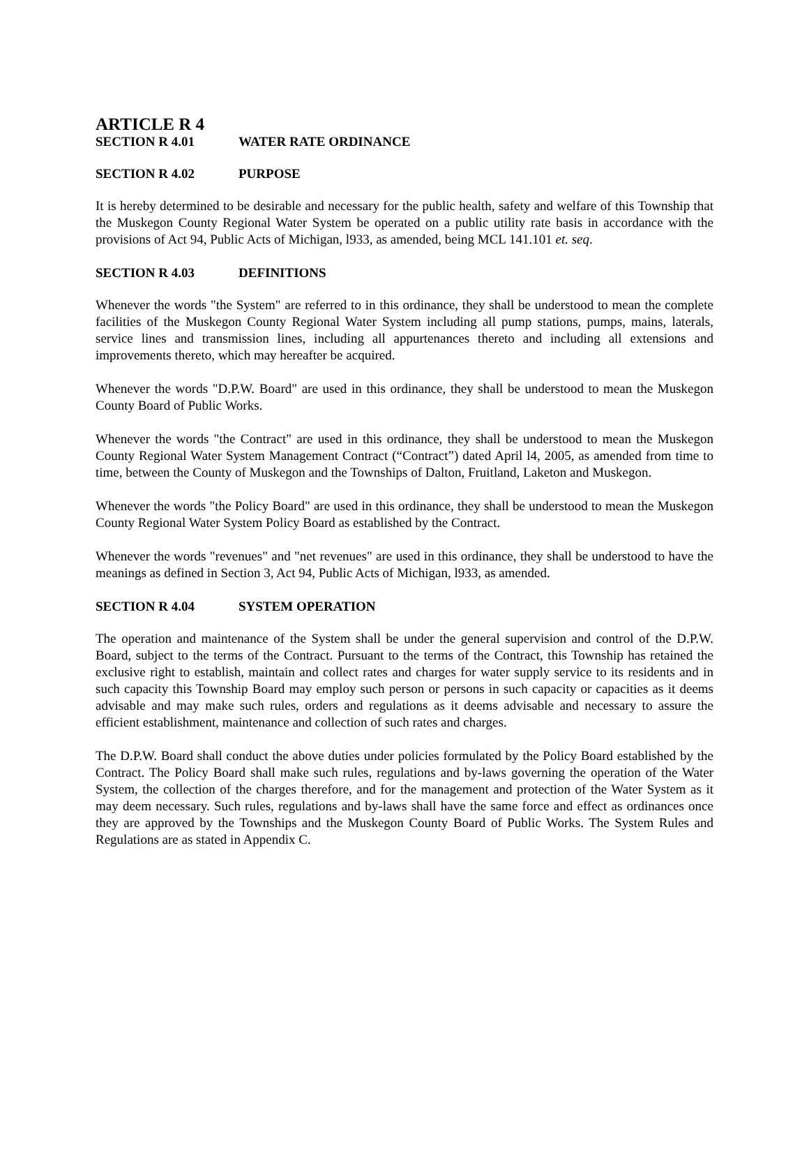ARTICLE R 4
SECTION R 4.01 WATER RATE ORDINANCE
SECTION R 4.02 PURPOSE
It is hereby determined to be desirable and necessary for the public health, safety and welfare of this Township that the Muskegon County Regional Water System be operated on a public utility rate basis in accordance with the provisions of Act 94, Public Acts of Michigan, l933, as amended, being MCL 141.101 et. seq.
SECTION R 4.03 DEFINITIONS
Whenever the words "the System" are referred to in this ordinance, they shall be understood to mean the complete facilities of the Muskegon County Regional Water System including all pump stations, pumps, mains, laterals, service lines and transmission lines, including all appurtenances thereto and including all extensions and improvements thereto, which may hereafter be acquired.
Whenever the words "D.P.W. Board" are used in this ordinance, they shall be understood to mean the Muskegon County Board of Public Works.
Whenever the words "the Contract" are used in this ordinance, they shall be understood to mean the Muskegon County Regional Water System Management Contract (“Contract”) dated April l4, 2005, as amended from time to time, between the County of Muskegon and the Townships of Dalton, Fruitland, Laketon and Muskegon.
Whenever the words "the Policy Board" are used in this ordinance, they shall be understood to mean the Muskegon County Regional Water System Policy Board as established by the Contract.
Whenever the words "revenues" and "net revenues" are used in this ordinance, they shall be understood to have the meanings as defined in Section 3, Act 94, Public Acts of Michigan, l933, as amended.
SECTION R 4.04 SYSTEM OPERATION
The operation and maintenance of the System shall be under the general supervision and control of the D.P.W. Board, subject to the terms of the Contract. Pursuant to the terms of the Contract, this Township has retained the exclusive right to establish, maintain and collect rates and charges for water supply service to its residents and in such capacity this Township Board may employ such person or persons in such capacity or capacities as it deems advisable and may make such rules, orders and regulations as it deems advisable and necessary to assure the efficient establishment, maintenance and collection of such rates and charges.
The D.P.W. Board shall conduct the above duties under policies formulated by the Policy Board established by the Contract. The Policy Board shall make such rules, regulations and by-laws governing the operation of the Water System, the collection of the charges therefore, and for the management and protection of the Water System as it may deem necessary. Such rules, regulations and by-laws shall have the same force and effect as ordinances once they are approved by the Townships and the Muskegon County Board of Public Works. The System Rules and Regulations are as stated in Appendix C.